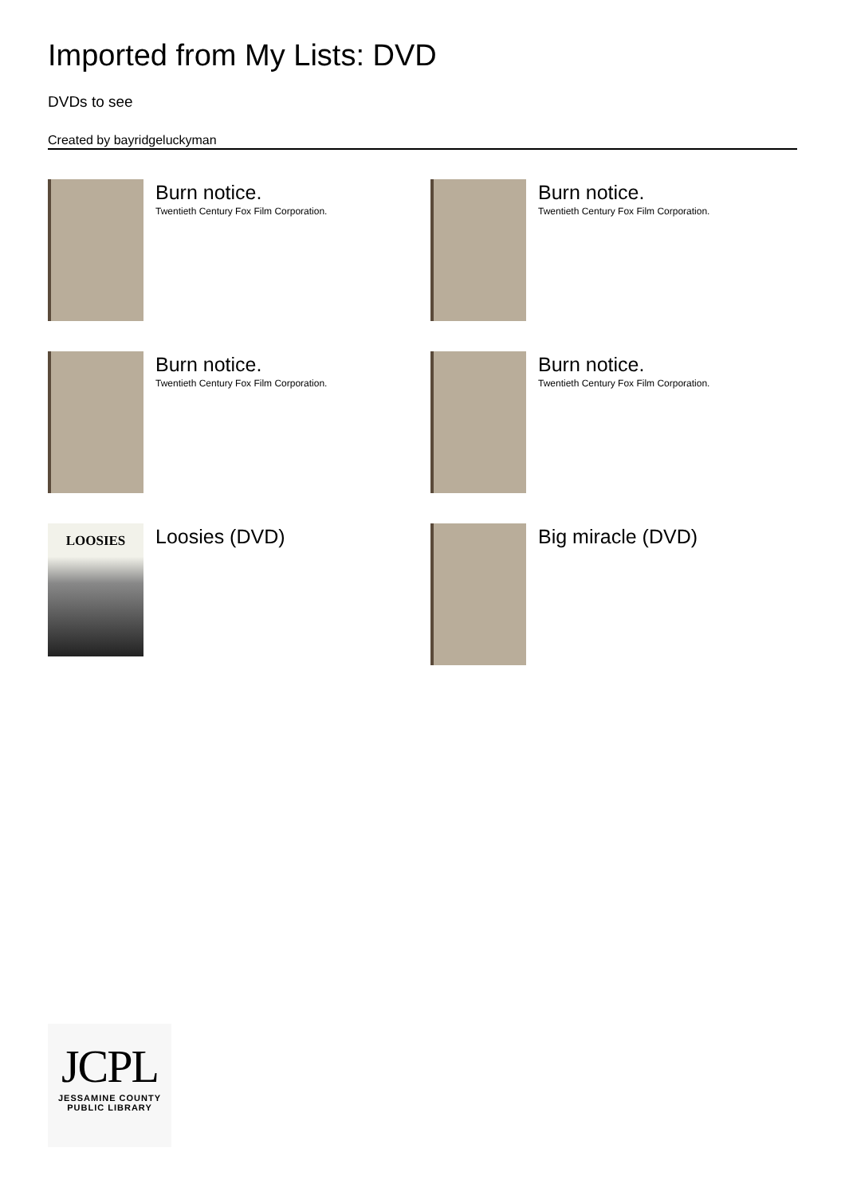Imported from My Lists: DVD
DVDs to see
Created by bayridgeluckyman
Burn notice.
Twentieth Century Fox Film Corporation.
Burn notice.
Twentieth Century Fox Film Corporation.
Burn notice.
Twentieth Century Fox Film Corporation.
Burn notice.
Twentieth Century Fox Film Corporation.
LOOSIES
Loosies (DVD)
Big miracle (DVD)
JCPL
JESSAMINE COUNTY
PUBLIC LIBRARY